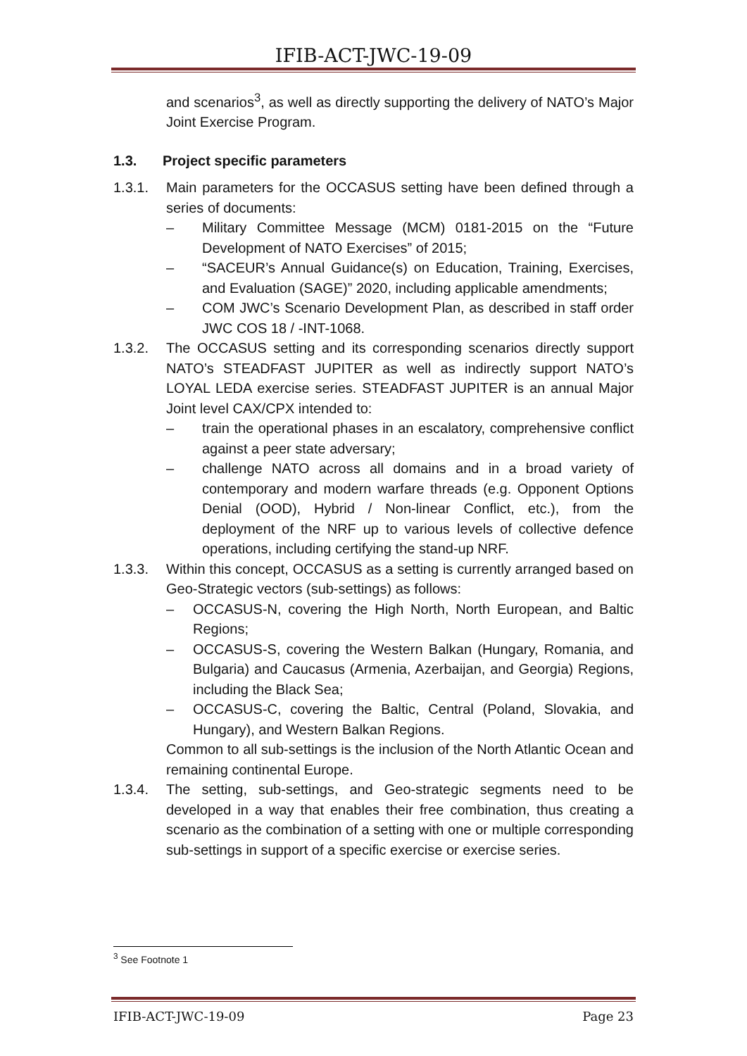IFIB-ACT-JWC-19-09
and scenarios<sup>3</sup>, as well as directly supporting the delivery of NATO’s Major Joint Exercise Program.
1.3. Project specific parameters
1.3.1. Main parameters for the OCCASUS setting have been defined through a series of documents:
– Military Committee Message (MCM) 0181-2015 on the “Future Development of NATO Exercises” of 2015;
– “SACEUR’s Annual Guidance(s) on Education, Training, Exercises, and Evaluation (SAGE)” 2020, including applicable amendments;
– COM JWC’s Scenario Development Plan, as described in staff order JWC COS 18 / -INT-1068.
1.3.2. The OCCASUS setting and its corresponding scenarios directly support NATO’s STEADFAST JUPITER as well as indirectly support NATO’s LOYAL LEDA exercise series. STEADFAST JUPITER is an annual Major Joint level CAX/CPX intended to:
– train the operational phases in an escalatory, comprehensive conflict against a peer state adversary;
– challenge NATO across all domains and in a broad variety of contemporary and modern warfare threads (e.g. Opponent Options Denial (OOD), Hybrid / Non-linear Conflict, etc.), from the deployment of the NRF up to various levels of collective defence operations, including certifying the stand-up NRF.
1.3.3. Within this concept, OCCASUS as a setting is currently arranged based on Geo-Strategic vectors (sub-settings) as follows:
– OCCASUS-N, covering the High North, North European, and Baltic Regions;
– OCCASUS-S, covering the Western Balkan (Hungary, Romania, and Bulgaria) and Caucasus (Armenia, Azerbaijan, and Georgia) Regions, including the Black Sea;
– OCCASUS-C, covering the Baltic, Central (Poland, Slovakia, and Hungary), and Western Balkan Regions.
Common to all sub-settings is the inclusion of the North Atlantic Ocean and remaining continental Europe.
1.3.4. The setting, sub-settings, and Geo-strategic segments need to be developed in a way that enables their free combination, thus creating a scenario as the combination of a setting with one or multiple corresponding sub-settings in support of a specific exercise or exercise series.
<sup>3</sup> See Footnote 1
IFIB-ACT-JWC-19-09 Page 23